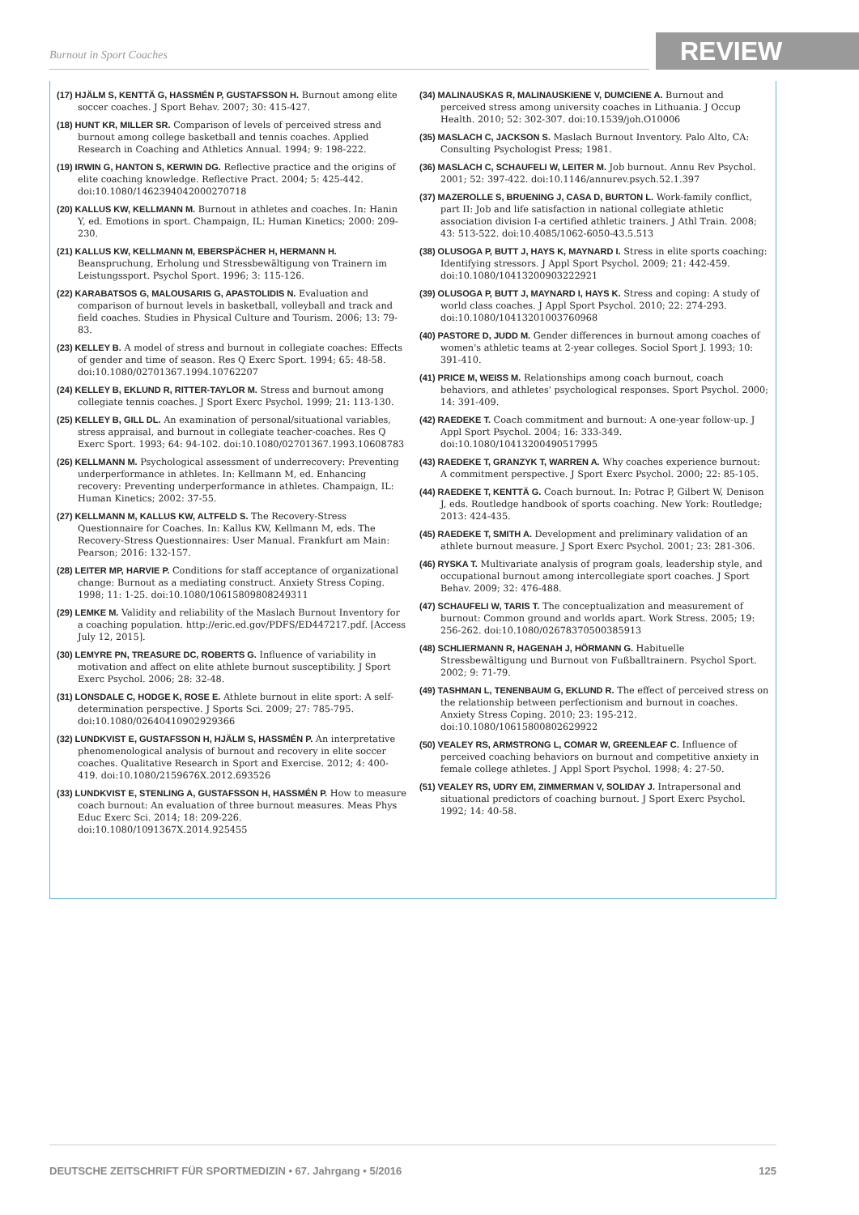Burnout in Sport Coaches REVIEW
(17) HJÄLM S, KENTTÄ G, HASSMÉN P, GUSTAFSSON H. Burnout among elite soccer coaches. J Sport Behav. 2007; 30: 415-427.
(18) HUNT KR, MILLER SR. Comparison of levels of perceived stress and burnout among college basketball and tennis coaches. Applied Research in Coaching and Athletics Annual. 1994; 9: 198-222.
(19) IRWIN G, HANTON S, KERWIN DG. Reflective practice and the origins of elite coaching knowledge. Reflective Pract. 2004; 5: 425-442. doi:10.1080/1462394042000270718
(20) KALLUS KW, KELLMANN M. Burnout in athletes and coaches. In: Hanin Y, ed. Emotions in sport. Champaign, IL: Human Kinetics; 2000: 209-230.
(21) KALLUS KW, KELLMANN M, EBERSPÄCHER H, HERMANN H. Beanspruchung, Erholung und Stressbewältigung von Trainern im Leistungssport. Psychol Sport. 1996; 3: 115-126.
(22) KARABATSOS G, MALOUSARIS G, APASTOLIDIS N. Evaluation and comparison of burnout levels in basketball, volleyball and track and field coaches. Studies in Physical Culture and Tourism. 2006; 13: 79-83.
(23) KELLEY B. A model of stress and burnout in collegiate coaches: Effects of gender and time of season. Res Q Exerc Sport. 1994; 65: 48-58. doi:10.1080/02701367.1994.10762207
(24) KELLEY B, EKLUND R, RITTER-TAYLOR M. Stress and burnout among collegiate tennis coaches. J Sport Exerc Psychol. 1999; 21: 113-130.
(25) KELLEY B, GILL DL. An examination of personal/situational variables, stress appraisal, and burnout in collegiate teacher-coaches. Res Q Exerc Sport. 1993; 64: 94-102. doi:10.1080/02701367.1993.10608783
(26) KELLMANN M. Psychological assessment of underrecovery: Preventing underperformance in athletes. In: Kellmann M, ed. Enhancing recovery: Preventing underperformance in athletes. Champaign, IL: Human Kinetics; 2002: 37-55.
(27) KELLMANN M, KALLUS KW, ALTFELD S. The Recovery-Stress Questionnaire for Coaches. In: Kallus KW, Kellmann M, eds. The Recovery-Stress Questionnaires: User Manual. Frankfurt am Main: Pearson; 2016: 132-157.
(28) LEITER MP, HARVIE P. Conditions for staff acceptance of organizational change: Burnout as a mediating construct. Anxiety Stress Coping. 1998; 11: 1-25. doi:10.1080/10615809808249311
(29) LEMKE M. Validity and reliability of the Maslach Burnout Inventory for a coaching population. http://eric.ed.gov/PDFS/ED447217.pdf. [Access July 12, 2015].
(30) LEMYRE PN, TREASURE DC, ROBERTS G. Influence of variability in motivation and affect on elite athlete burnout susceptibility. J Sport Exerc Psychol. 2006; 28: 32-48.
(31) LONSDALE C, HODGE K, ROSE E. Athlete burnout in elite sport: A self-determination perspective. J Sports Sci. 2009; 27: 785-795. doi:10.1080/02640410902929366
(32) LUNDKVIST E, GUSTAFSSON H, HJÄLM S, HASSMÉN P. An interpretative phenomenological analysis of burnout and recovery in elite soccer coaches. Qualitative Research in Sport and Exercise. 2012; 4: 400-419. doi:10.1080/2159676X.2012.693526
(33) LUNDKVIST E, STENLING A, GUSTAFSSON H, HASSMÉN P. How to measure coach burnout: An evaluation of three burnout measures. Meas Phys Educ Exerc Sci. 2014; 18: 209-226. doi:10.1080/1091367X.2014.925455
(34) MALINAUSKAS R, MALINAUSKIENE V, DUMCIENE A. Burnout and perceived stress among university coaches in Lithuania. J Occup Health. 2010; 52: 302-307. doi:10.1539/joh.O10006
(35) MASLACH C, JACKSON S. Maslach Burnout Inventory. Palo Alto, CA: Consulting Psychologist Press; 1981.
(36) MASLACH C, SCHAUFELI W, LEITER M. Job burnout. Annu Rev Psychol. 2001; 52: 397-422. doi:10.1146/annurev.psych.52.1.397
(37) MAZEROLLE S, BRUENING J, CASA D, BURTON L. Work-family conflict, part II: Job and life satisfaction in national collegiate athletic association division I-a certified athletic trainers. J Athl Train. 2008; 43: 513-522. doi:10.4085/1062-6050-43.5.513
(38) OLUSOGA P, BUTT J, HAYS K, MAYNARD I. Stress in elite sports coaching: Identifying stressors. J Appl Sport Psychol. 2009; 21: 442-459. doi:10.1080/10413200903222921
(39) OLUSOGA P, BUTT J, MAYNARD I, HAYS K. Stress and coping: A study of world class coaches. J Appl Sport Psychol. 2010; 22: 274-293. doi:10.1080/10413201003760968
(40) PASTORE D, JUDD M. Gender differences in burnout among coaches of women's athletic teams at 2-year colleges. Sociol Sport J. 1993; 10: 391-410.
(41) PRICE M, WEISS M. Relationships among coach burnout, coach behaviors, and athletes' psychological responses. Sport Psychol. 2000; 14: 391-409.
(42) RAEDEKE T. Coach commitment and burnout: A one-year follow-up. J Appl Sport Psychol. 2004; 16: 333-349. doi:10.1080/10413200490517995
(43) RAEDEKE T, GRANZYK T, WARREN A. Why coaches experience burnout: A commitment perspective. J Sport Exerc Psychol. 2000; 22: 85-105.
(44) RAEDEKE T, KENTTÄ G. Coach burnout. In: Potrac P, Gilbert W, Denison J, eds. Routledge handbook of sports coaching. New York: Routledge; 2013: 424-435.
(45) RAEDEKE T, SMITH A. Development and preliminary validation of an athlete burnout measure. J Sport Exerc Psychol. 2001; 23: 281-306.
(46) RYSKA T. Multivariate analysis of program goals, leadership style, and occupational burnout among intercollegiate sport coaches. J Sport Behav. 2009; 32: 476-488.
(47) SCHAUFELI W, TARIS T. The conceptualization and measurement of burnout: Common ground and worlds apart. Work Stress. 2005; 19: 256-262. doi:10.1080/02678370500385913
(48) SCHLIERMANN R, HAGENAH J, HÖRMANN G. Habituelle Stressbewältigung und Burnout von Fußballtrainern. Psychol Sport. 2002; 9: 71-79.
(49) TASHMAN L, TENENBAUM G, EKLUND R. The effect of perceived stress on the relationship between perfectionism and burnout in coaches. Anxiety Stress Coping. 2010; 23: 195-212. doi:10.1080/10615800802629922
(50) VEALEY RS, ARMSTRONG L, COMAR W, GREENLEAF C. Influence of perceived coaching behaviors on burnout and competitive anxiety in female college athletes. J Appl Sport Psychol. 1998; 4: 27-50.
(51) VEALEY RS, UDRY EM, ZIMMERMAN V, SOLIDAY J. Intrapersonal and situational predictors of coaching burnout. J Sport Exerc Psychol. 1992; 14: 40-58.
DEUTSCHE ZEITSCHRIFT FÜR SPORTMEDIZIN • 67. Jahrgang • 5/2016 125